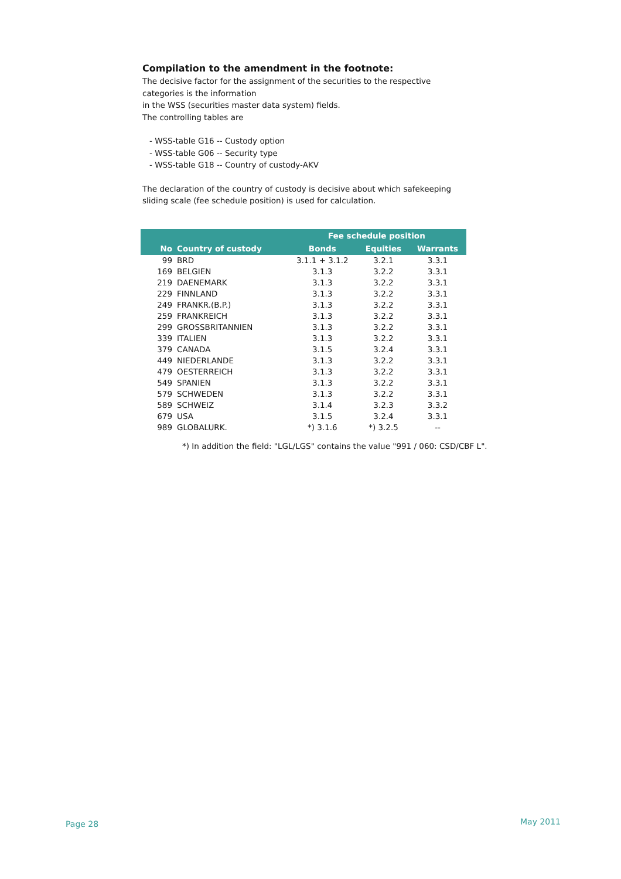Compilation to the amendment in the footnote:
The decisive factor for the assignment of the securities to the respective
categories is the information
in the WSS (securities master data system) fields.
The controlling tables are
- WSS-table G16 -- Custody option
- WSS-table G06 -- Security type
- WSS-table G18 -- Country of custody-AKV
The declaration of the country of custody is decisive about which safekeeping
sliding scale (fee schedule position) is used for calculation.
| | | Fee schedule position | | |
| --- | --- | --- | --- | --- |
| No | Country of custody | Bonds | Equities | Warrants |
| 99 | BRD | 3.1.1 + 3.1.2 | 3.2.1 | 3.3.1 |
| 169 | BELGIEN | 3.1.3 | 3.2.2 | 3.3.1 |
| 219 | DAENEMARK | 3.1.3 | 3.2.2 | 3.3.1 |
| 229 | FINNLAND | 3.1.3 | 3.2.2 | 3.3.1 |
| 249 | FRANKR.(B.P.) | 3.1.3 | 3.2.2 | 3.3.1 |
| 259 | FRANKREICH | 3.1.3 | 3.2.2 | 3.3.1 |
| 299 | GROSSBRITANNIEN | 3.1.3 | 3.2.2 | 3.3.1 |
| 339 | ITALIEN | 3.1.3 | 3.2.2 | 3.3.1 |
| 379 | CANADA | 3.1.5 | 3.2.4 | 3.3.1 |
| 449 | NIEDERLANDE | 3.1.3 | 3.2.2 | 3.3.1 |
| 479 | OESTERREICH | 3.1.3 | 3.2.2 | 3.3.1 |
| 549 | SPANIEN | 3.1.3 | 3.2.2 | 3.3.1 |
| 579 | SCHWEDEN | 3.1.3 | 3.2.2 | 3.3.1 |
| 589 | SCHWEIZ | 3.1.4 | 3.2.3 | 3.3.2 |
| 679 | USA | 3.1.5 | 3.2.4 | 3.3.1 |
| 989 | GLOBALURK. | *) 3.1.6 | *) 3.2.5 | -- |
*) In addition the field: "LGL/LGS" contains the value "991 / 060: CSD/CBF L".
Page 28 May 2011